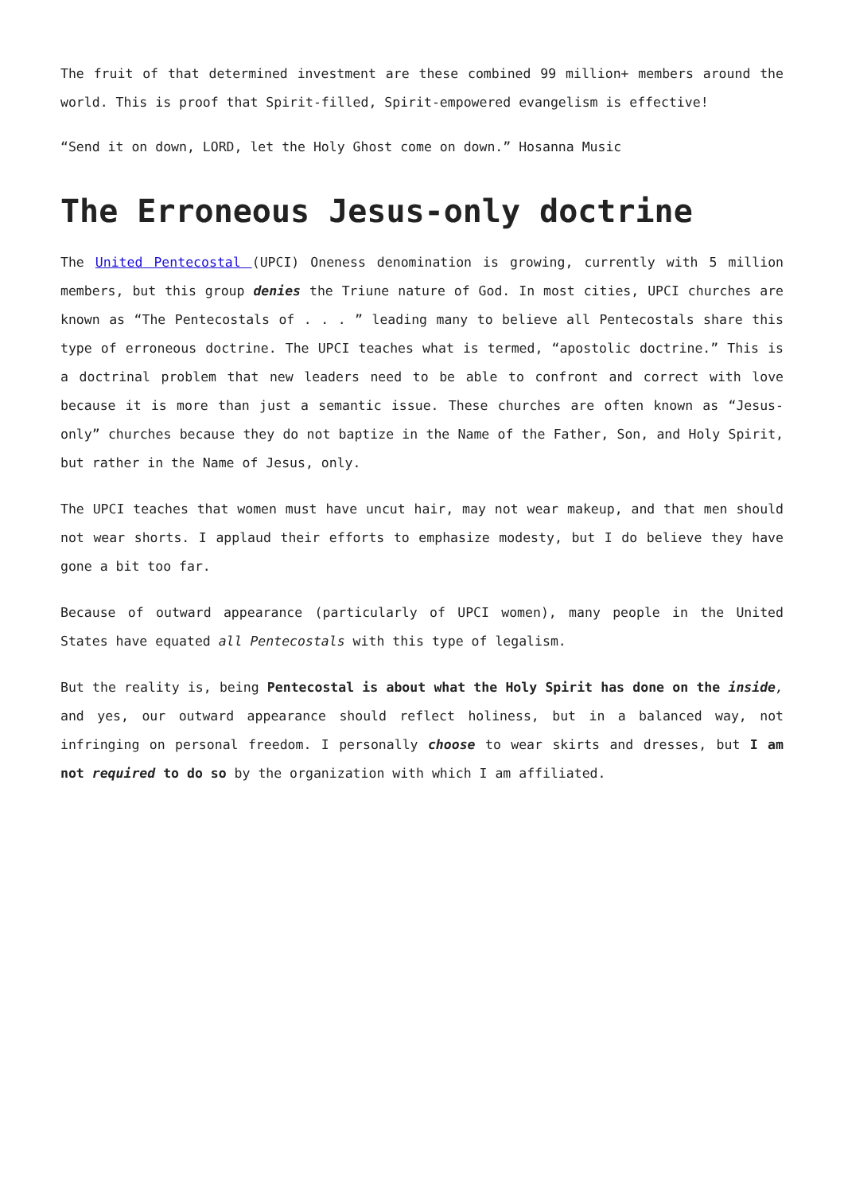The fruit of that determined investment are these combined 99 million+ members around the world. This is proof that Spirit-filled, Spirit-empowered evangelism is effective!
“Send it on down, LORD, let the Holy Ghost come on down.” Hosanna Music
The Erroneous Jesus-only doctrine
The United Pentecostal (UPCI) Oneness denomination is growing, currently with 5 million members, but this group denies the Triune nature of God. In most cities, UPCI churches are known as “The Pentecostals of . . . ” leading many to believe all Pentecostals share this type of erroneous doctrine. The UPCI teaches what is termed, “apostolic doctrine.” This is a doctrinal problem that new leaders need to be able to confront and correct with love because it is more than just a semantic issue. These churches are often known as “Jesus-only” churches because they do not baptize in the Name of the Father, Son, and Holy Spirit, but rather in the Name of Jesus, only.
The UPCI teaches that women must have uncut hair, may not wear makeup, and that men should not wear shorts. I applaud their efforts to emphasize modesty, but I do believe they have gone a bit too far.
Because of outward appearance (particularly of UPCI women), many people in the United States have equated all Pentecostals with this type of legalism.
But the reality is, being Pentecostal is about what the Holy Spirit has done on the inside, and yes, our outward appearance should reflect holiness, but in a balanced way, not infringing on personal freedom. I personally choose to wear skirts and dresses, but I am not required to do so by the organization with which I am affiliated.